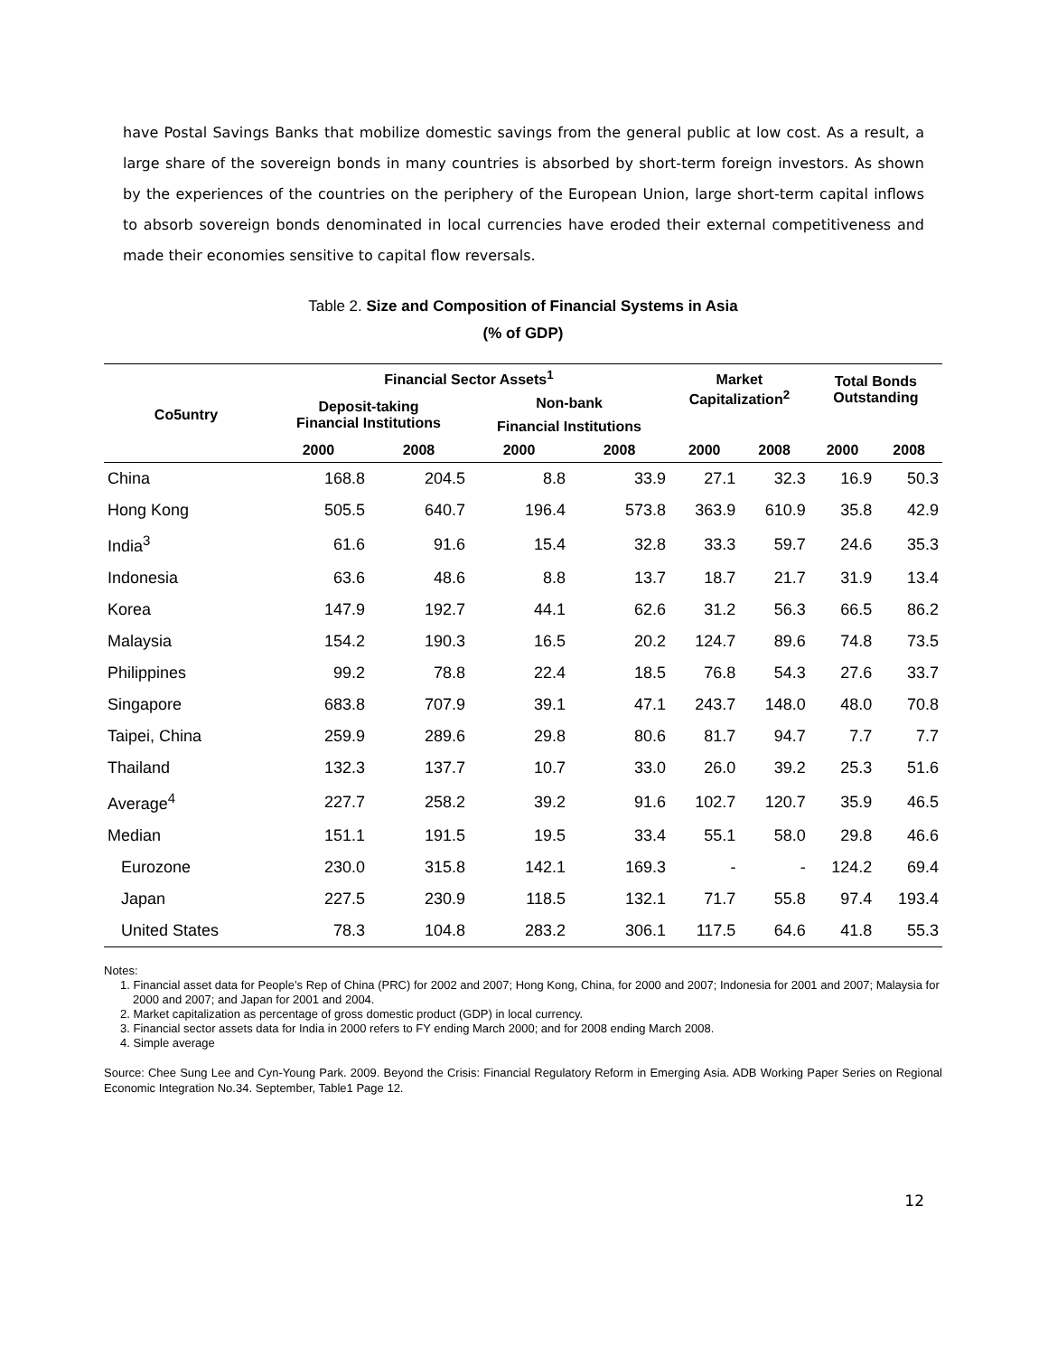have Postal Savings Banks that mobilize domestic savings from the general public at low cost. As a result, a large share of the sovereign bonds in many countries is absorbed by short-term foreign investors. As shown by the experiences of the countries on the periphery of the European Union, large short-term capital inflows to absorb sovereign bonds denominated in local currencies have eroded their external competitiveness and made their economies sensitive to capital flow reversals.
Table 2. Size and Composition of Financial Systems in Asia
(% of GDP)
| | Financial Sector Assets<sup>1</sup> | | | | Market Capitalization<sup>2</sup> | | Total Bonds Outstanding | |
| --- | --- | --- | --- | --- | --- | --- | --- | --- |
| Co5untry | Deposit-taking Financial Institutions | | Non-bank | | | | | |
| | | | Financial Institutions | | | | | |
| | 2000 | 2008 | 2000 | 2008 | 2000 | 2008 | 2000 | 2008 |
| China | 168.8 | 204.5 | 8.8 | 33.9 | 27.1 | 32.3 | 16.9 | 50.3 |
| Hong Kong | 505.5 | 640.7 | 196.4 | 573.8 | 363.9 | 610.9 | 35.8 | 42.9 |
| India<sup>3</sup> | 61.6 | 91.6 | 15.4 | 32.8 | 33.3 | 59.7 | 24.6 | 35.3 |
| Indonesia | 63.6 | 48.6 | 8.8 | 13.7 | 18.7 | 21.7 | 31.9 | 13.4 |
| Korea | 147.9 | 192.7 | 44.1 | 62.6 | 31.2 | 56.3 | 66.5 | 86.2 |
| Malaysia | 154.2 | 190.3 | 16.5 | 20.2 | 124.7 | 89.6 | 74.8 | 73.5 |
| Philippines | 99.2 | 78.8 | 22.4 | 18.5 | 76.8 | 54.3 | 27.6 | 33.7 |
| Singapore | 683.8 | 707.9 | 39.1 | 47.1 | 243.7 | 148.0 | 48.0 | 70.8 |
| Taipei, China | 259.9 | 289.6 | 29.8 | 80.6 | 81.7 | 94.7 | 7.7 | 7.7 |
| Thailand | 132.3 | 137.7 | 10.7 | 33.0 | 26.0 | 39.2 | 25.3 | 51.6 |
| Average<sup>4</sup> | 227.7 | 258.2 | 39.2 | 91.6 | 102.7 | 120.7 | 35.9 | 46.5 |
| Median | 151.1 | 191.5 | 19.5 | 33.4 | 55.1 | 58.0 | 29.8 | 46.6 |
| Eurozone | 230.0 | 315.8 | 142.1 | 169.3 | - | - | 124.2 | 69.4 |
| Japan | 227.5 | 230.9 | 118.5 | 132.1 | 71.7 | 55.8 | 97.4 | 193.4 |
| United States | 78.3 | 104.8 | 283.2 | 306.1 | 117.5 | 64.6 | 41.8 | 55.3 |
Notes:
1. Financial asset data for People’s Rep of China (PRC) for 2002 and 2007; Hong Kong, China, for 2000 and 2007; Indonesia for 2001 and 2007; Malaysia for 2000 and 2007; and Japan for 2001 and 2004.
2. Market capitalization as percentage of gross domestic product (GDP) in local currency.
3. Financial sector assets data for India in 2000 refers to FY ending March 2000; and for 2008 ending March 2008.
4. Simple average
Source: Chee Sung Lee and Cyn-Young Park. 2009. Beyond the Crisis: Financial Regulatory Reform in Emerging Asia. ADB Working Paper Series on Regional Economic Integration No.34. September, Table1 Page 12.
12